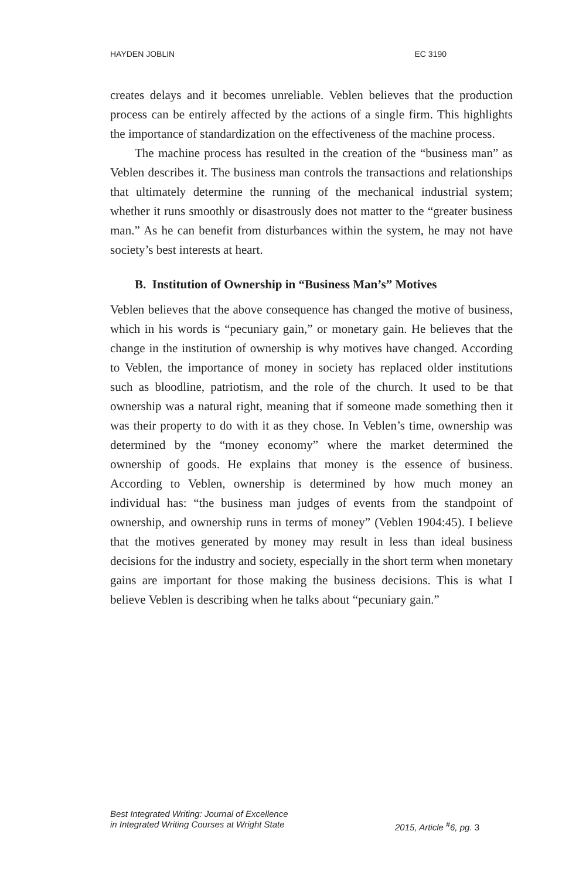HAYDEN JOBLIN EC 3190
creates delays and it becomes unreliable. Veblen believes that the production process can be entirely affected by the actions of a single firm. This highlights the importance of standardization on the effectiveness of the machine process.
The machine process has resulted in the creation of the “business man” as Veblen describes it. The business man controls the transactions and relationships that ultimately determine the running of the mechanical industrial system; whether it runs smoothly or disastrously does not matter to the “greater business man.” As he can benefit from disturbances within the system, he may not have society’s best interests at heart.
B. Institution of Ownership in “Business Man’s” Motives
Veblen believes that the above consequence has changed the motive of business, which in his words is “pecuniary gain,” or monetary gain. He believes that the change in the institution of ownership is why motives have changed. According to Veblen, the importance of money in society has replaced older institutions such as bloodline, patriotism, and the role of the church. It used to be that ownership was a natural right, meaning that if someone made something then it was their property to do with it as they chose. In Veblen’s time, ownership was determined by the “money economy” where the market determined the ownership of goods. He explains that money is the essence of business. According to Veblen, ownership is determined by how much money an individual has: “the business man judges of events from the standpoint of ownership, and ownership runs in terms of money” (Veblen 1904:45). I believe that the motives generated by money may result in less than ideal business decisions for the industry and society, especially in the short term when monetary gains are important for those making the business decisions. This is what I believe Veblen is describing when he talks about “pecuniary gain.”
Best Integrated Writing: Journal of Excellence
in Integrated Writing Courses at Wright State
2015, Article <sup>#</sup>6, pg. 3